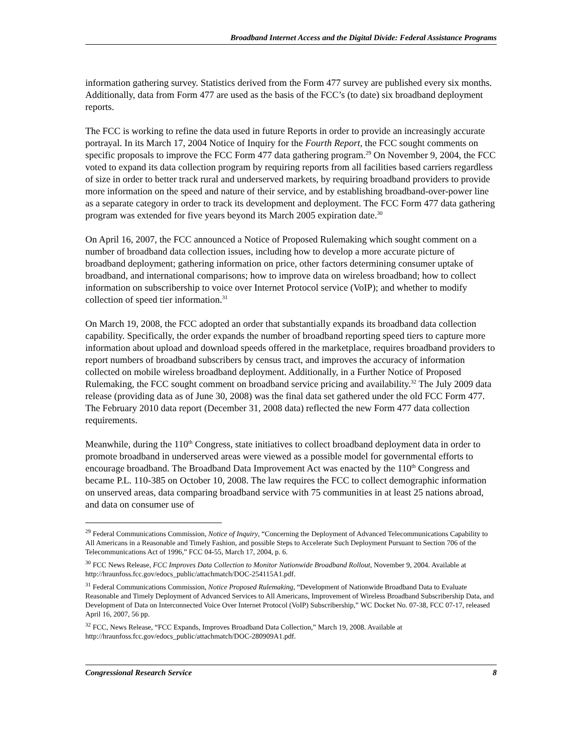Broadband Internet Access and the Digital Divide: Federal Assistance Programs
information gathering survey. Statistics derived from the Form 477 survey are published every six months. Additionally, data from Form 477 are used as the basis of the FCC’s (to date) six broadband deployment reports.
The FCC is working to refine the data used in future Reports in order to provide an increasingly accurate portrayal. In its March 17, 2004 Notice of Inquiry for the Fourth Report, the FCC sought comments on specific proposals to improve the FCC Form 477 data gathering program.<sup>29</sup> On November 9, 2004, the FCC voted to expand its data collection program by requiring reports from all facilities based carriers regardless of size in order to better track rural and underserved markets, by requiring broadband providers to provide more information on the speed and nature of their service, and by establishing broadband-over-power line as a separate category in order to track its development and deployment. The FCC Form 477 data gathering program was extended for five years beyond its March 2005 expiration date.<sup>30</sup>
On April 16, 2007, the FCC announced a Notice of Proposed Rulemaking which sought comment on a number of broadband data collection issues, including how to develop a more accurate picture of broadband deployment; gathering information on price, other factors determining consumer uptake of broadband, and international comparisons; how to improve data on wireless broadband; how to collect information on subscribership to voice over Internet Protocol service (VoIP); and whether to modify collection of speed tier information.<sup>31</sup>
On March 19, 2008, the FCC adopted an order that substantially expands its broadband data collection capability. Specifically, the order expands the number of broadband reporting speed tiers to capture more information about upload and download speeds offered in the marketplace, requires broadband providers to report numbers of broadband subscribers by census tract, and improves the accuracy of information collected on mobile wireless broadband deployment. Additionally, in a Further Notice of Proposed Rulemaking, the FCC sought comment on broadband service pricing and availability.<sup>32</sup> The July 2009 data release (providing data as of June 30, 2008) was the final data set gathered under the old FCC Form 477. The February 2010 data report (December 31, 2008 data) reflected the new Form 477 data collection requirements.
Meanwhile, during the 110<sup>th</sup> Congress, state initiatives to collect broadband deployment data in order to promote broadband in underserved areas were viewed as a possible model for governmental efforts to encourage broadband. The Broadband Data Improvement Act was enacted by the 110<sup>th</sup> Congress and became P.L. 110-385 on October 10, 2008. The law requires the FCC to collect demographic information on unserved areas, data comparing broadband service with 75 communities in at least 25 nations abroad, and data on consumer use of
<sup>29</sup> Federal Communications Commission, Notice of Inquiry, “Concerning the Deployment of Advanced Telecommunications Capability to All Americans in a Reasonable and Timely Fashion, and possible Steps to Accelerate Such Deployment Pursuant to Section 706 of the Telecommunications Act of 1996,” FCC 04-55, March 17, 2004, p. 6.
<sup>30</sup> FCC News Release, FCC Improves Data Collection to Monitor Nationwide Broadband Rollout, November 9, 2004. Available at http://hraunfoss.fcc.gov/edocs_public/attachmatch/DOC-254115A1.pdf.
<sup>31</sup> Federal Communications Commission, Notice Proposed Rulemaking, “Development of Nationwide Broadband Data to Evaluate Reasonable and Timely Deployment of Advanced Services to All Americans, Improvement of Wireless Broadband Subscribership Data, and Development of Data on Interconnected Voice Over Internet Protocol (VoIP) Subscribership,” WC Docket No. 07-38, FCC 07-17, released April 16, 2007, 56 pp.
<sup>32</sup> FCC, News Release, “FCC Expands, Improves Broadband Data Collection,” March 19, 2008. Available at http://hraunfoss.fcc.gov/edocs_public/attachmatch/DOC-280909A1.pdf.
Congressional Research Service 8